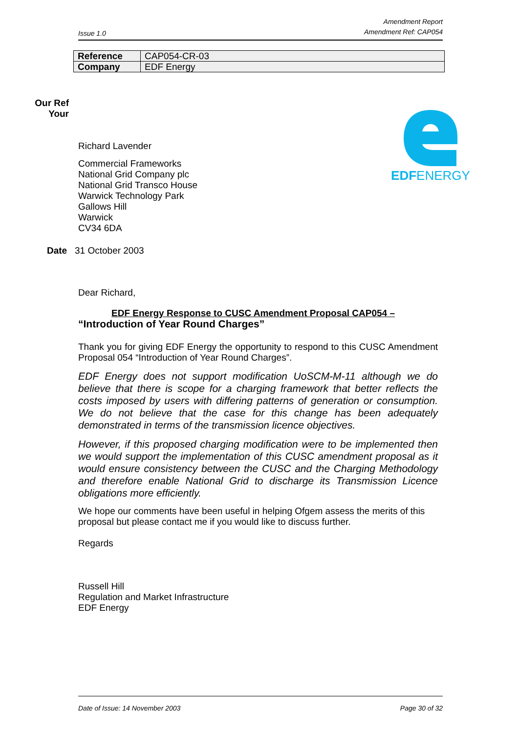Issue 1.0 Amendment Report
Amendment Ref: CAP054
| Reference | CAP054-CR-03 |
| Company | EDF Energy |
Our Ref
Your
EDFENERGY
Richard Lavender
Commercial Frameworks
National Grid Company plc
National Grid Transco House
Warwick Technology Park
Gallows Hill
Warwick
CV34 6DA
Date 31 October 2003
Dear Richard,
EDF Energy Response to CUSC Amendment Proposal CAP054 –
“Introduction of Year Round Charges”
Thank you for giving EDF Energy the opportunity to respond to this CUSC Amendment Proposal 054 “Introduction of Year Round Charges”.
EDF Energy does not support modification UoSCM-M-11 although we do believe that there is scope for a charging framework that better reflects the costs imposed by users with differing patterns of generation or consumption. We do not believe that the case for this change has been adequately demonstrated in terms of the transmission licence objectives.
However, if this proposed charging modification were to be implemented then we would support the implementation of this CUSC amendment proposal as it would ensure consistency between the CUSC and the Charging Methodology and therefore enable National Grid to discharge its Transmission Licence obligations more efficiently.
We hope our comments have been useful in helping Ofgem assess the merits of this proposal but please contact me if you would like to discuss further.
Regards
Russell Hill
Regulation and Market Infrastructure
EDF Energy
Date of Issue: 14 November 2003 Page 30 of 32